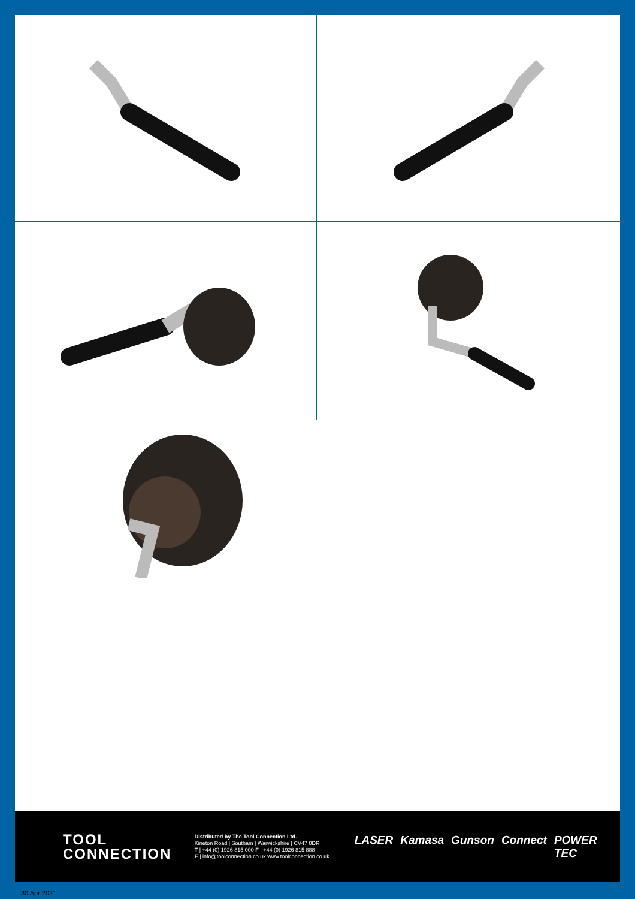TOOL
CONNECTION
Distributed by The Tool Connection Ltd.
Kineton Road | Southam | Warwickshire | CV47 0DR
T | +44 (0) 1926 815 000 F | +44 (0) 1926 815 888
E | info@toolconnection.co.uk www.toolconnection.co.uk
LASER Kamasa Gunson Connect POWER TEC
30 Apr 2021